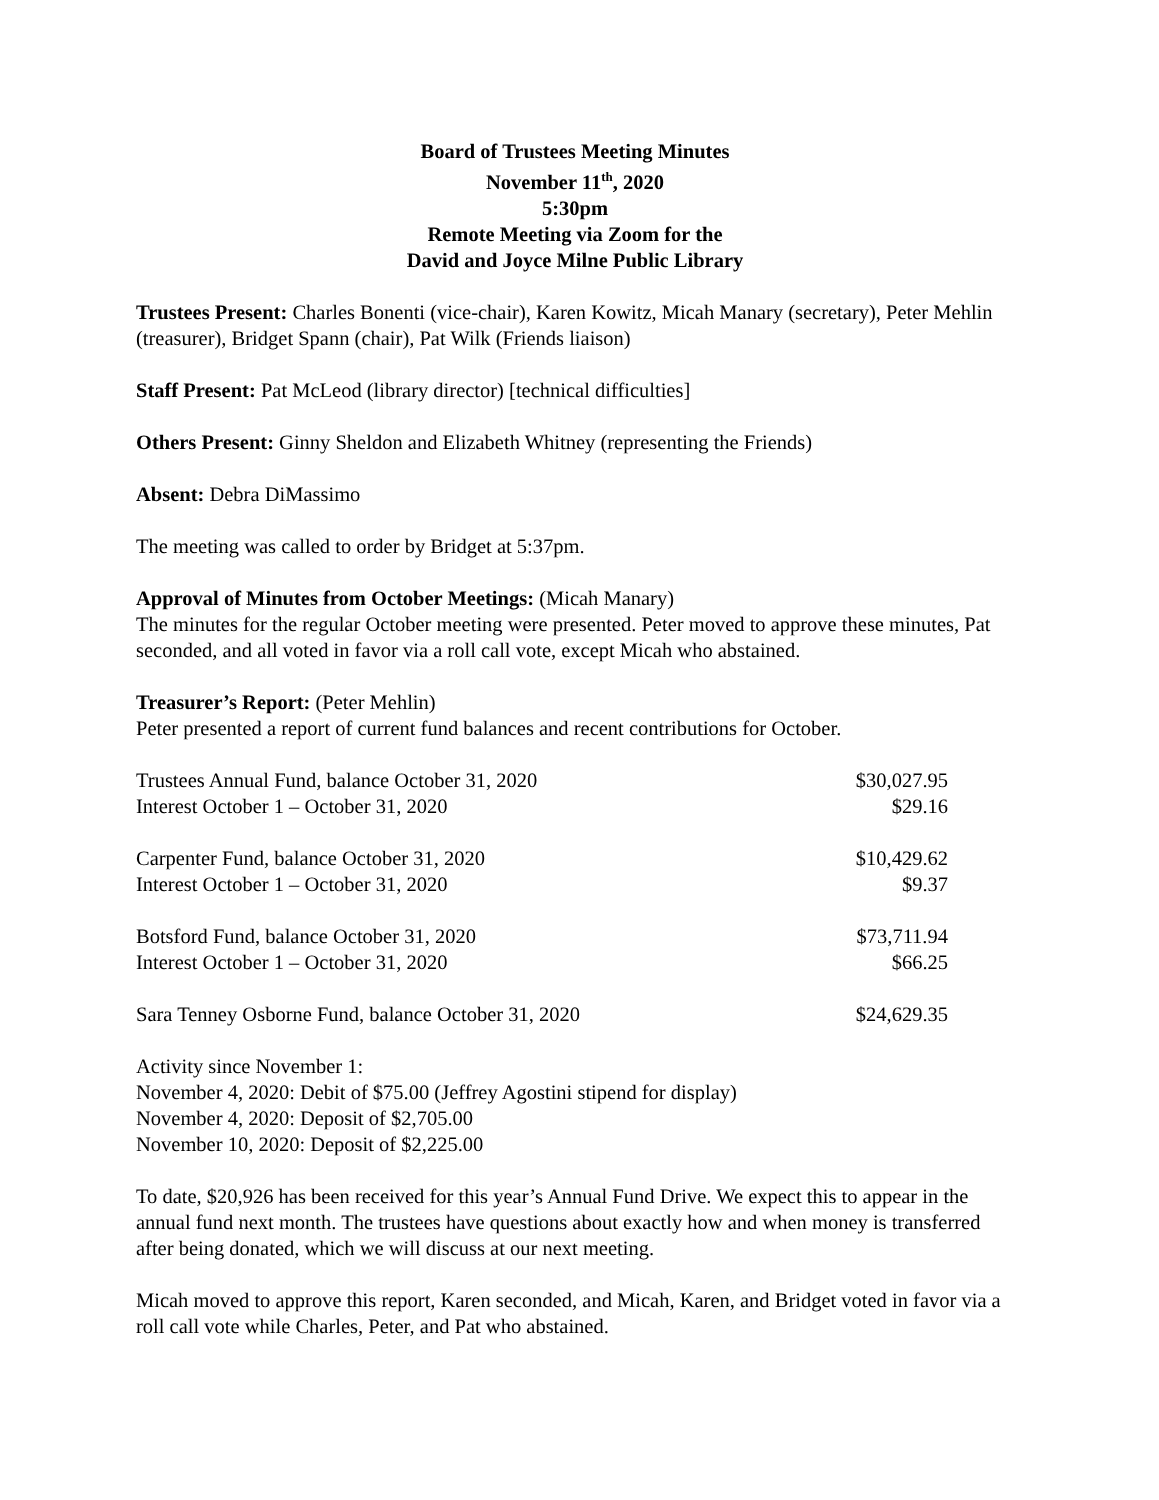Board of Trustees Meeting Minutes
November 11<sup>th</sup>, 2020
5:30pm
Remote Meeting via Zoom for the
David and Joyce Milne Public Library
Trustees Present: Charles Bonenti (vice-chair), Karen Kowitz, Micah Manary (secretary), Peter Mehlin (treasurer), Bridget Spann (chair), Pat Wilk (Friends liaison)
Staff Present: Pat McLeod (library director) [technical difficulties]
Others Present: Ginny Sheldon and Elizabeth Whitney (representing the Friends)
Absent: Debra DiMassimo
The meeting was called to order by Bridget at 5:37pm.
Approval of Minutes from October Meetings: (Micah Manary)
The minutes for the regular October meeting were presented. Peter moved to approve these minutes, Pat seconded, and all voted in favor via a roll call vote, except Micah who abstained.
Treasurer’s Report: (Peter Mehlin)
Peter presented a report of current fund balances and recent contributions for October.
| Trustees Annual Fund, balance October 31, 2020 | $30,027.95 |
| Interest October 1 – October 31, 2020 | $29.16 |
| Carpenter Fund, balance October 31, 2020 | $10,429.62 |
| Interest October 1 – October 31, 2020 | $9.37 |
| Botsford Fund, balance October 31, 2020 | $73,711.94 |
| Interest October 1 – October 31, 2020 | $66.25 |
| Sara Tenney Osborne Fund, balance October 31, 2020 | $24,629.35 |
Activity since November 1:
November 4, 2020: Debit of $75.00 (Jeffrey Agostini stipend for display)
November 4, 2020: Deposit of $2,705.00
November 10, 2020: Deposit of $2,225.00
To date, $20,926 has been received for this year’s Annual Fund Drive. We expect this to appear in the annual fund next month. The trustees have questions about exactly how and when money is transferred after being donated, which we will discuss at our next meeting.
Micah moved to approve this report, Karen seconded, and Micah, Karen, and Bridget voted in favor via a roll call vote while Charles, Peter, and Pat who abstained.